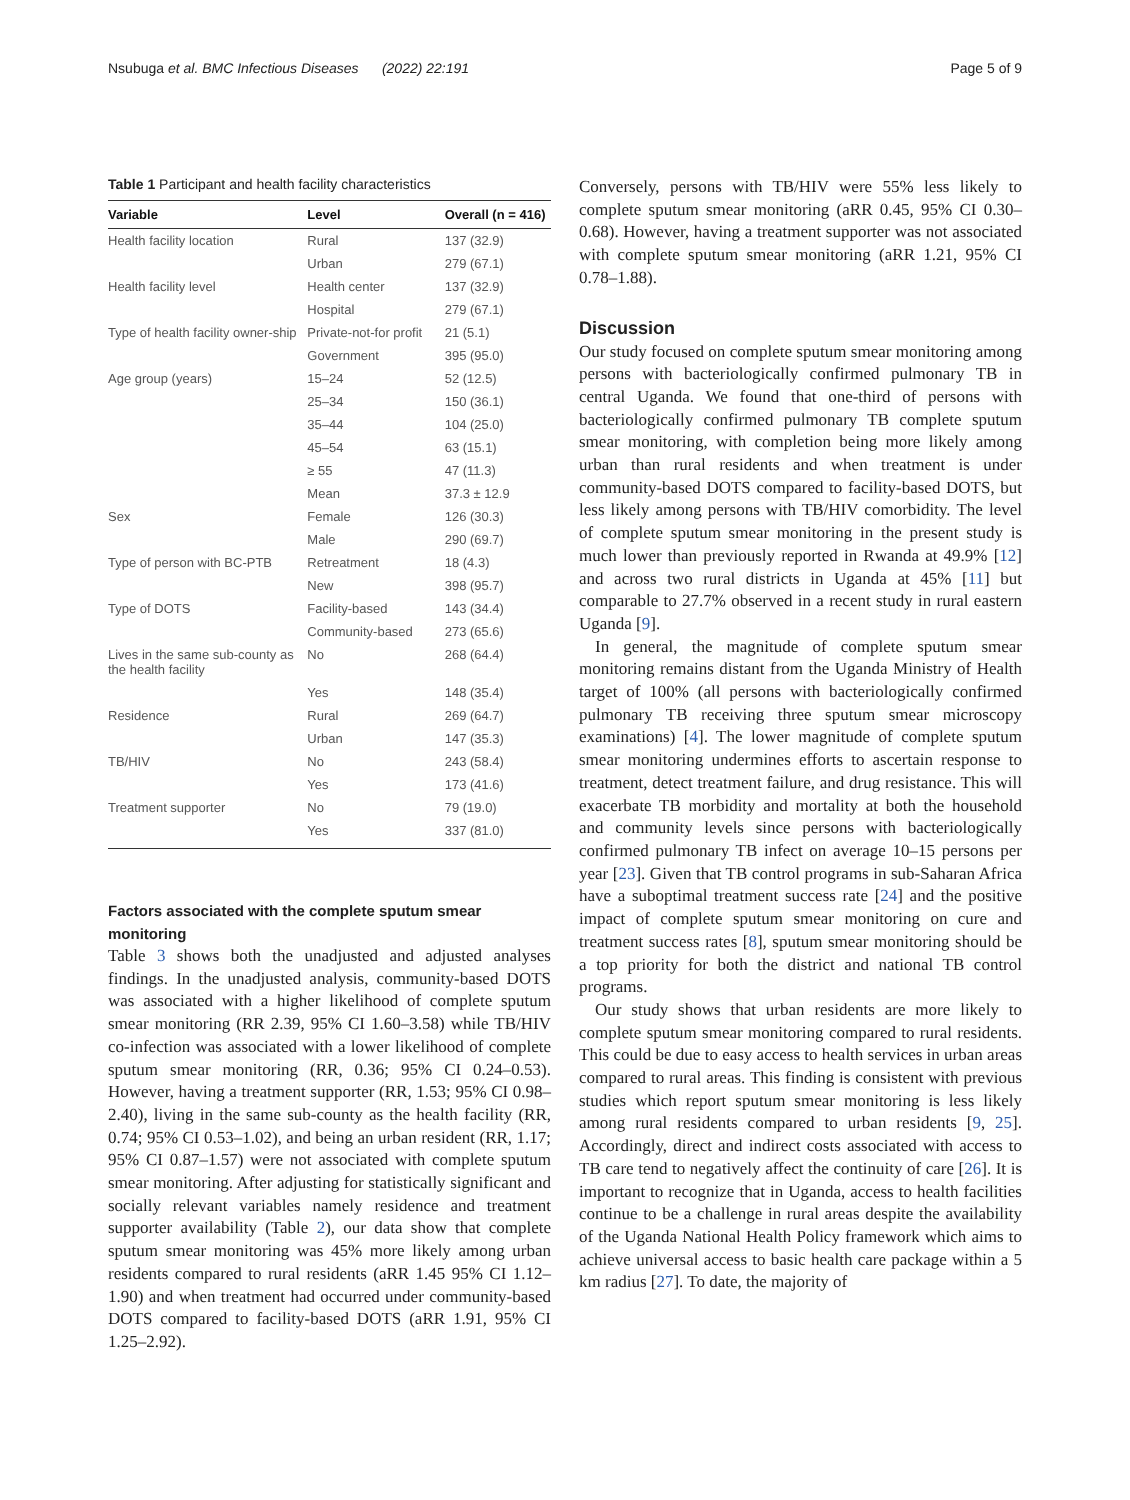Nsubuga et al. BMC Infectious Diseases (2022) 22:191 Page 5 of 9
Table 1 Participant and health facility characteristics
| Variable | Level | Overall (n = 416) |
| --- | --- | --- |
| Health facility location | Rural | 137 (32.9) |
| | Urban | 279 (67.1) |
| Health facility level | Health center | 137 (32.9) |
| | Hospital | 279 (67.1) |
| Type of health facility owner-ship | Private-not-for profit | 21 (5.1) |
| | Government | 395 (95.0) |
| Age group (years) | 15–24 | 52 (12.5) |
| | 25–34 | 150 (36.1) |
| | 35–44 | 104 (25.0) |
| | 45–54 | 63 (15.1) |
| | ≥ 55 | 47 (11.3) |
| | Mean | 37.3 ± 12.9 |
| Sex | Female | 126 (30.3) |
| | Male | 290 (69.7) |
| Type of person with BC-PTB | Retreatment | 18 (4.3) |
| | New | 398 (95.7) |
| Type of DOTS | Facility-based | 143 (34.4) |
| | Community-based | 273 (65.6) |
| Lives in the same sub-county as the health facility | No | 268 (64.4) |
| | Yes | 148 (35.4) |
| Residence | Rural | 269 (64.7) |
| | Urban | 147 (35.3) |
| TB/HIV | No | 243 (58.4) |
| | Yes | 173 (41.6) |
| Treatment supporter | No | 79 (19.0) |
| | Yes | 337 (81.0) |
Factors associated with the complete sputum smear monitoring
Table 3 shows both the unadjusted and adjusted analyses findings. In the unadjusted analysis, community-based DOTS was associated with a higher likelihood of complete sputum smear monitoring (RR 2.39, 95% CI 1.60–3.58) while TB/HIV co-infection was associated with a lower likelihood of complete sputum smear monitoring (RR, 0.36; 95% CI 0.24–0.53). However, having a treatment supporter (RR, 1.53; 95% CI 0.98–2.40), living in the same sub-county as the health facility (RR, 0.74; 95% CI 0.53–1.02), and being an urban resident (RR, 1.17; 95% CI 0.87–1.57) were not associated with complete sputum smear monitoring. After adjusting for statistically significant and socially relevant variables namely residence and treatment supporter availability (Table 2), our data show that complete sputum smear monitoring was 45% more likely among urban residents compared to rural residents (aRR 1.45 95% CI 1.12–1.90) and when treatment had occurred under community-based DOTS compared to facility-based DOTS (aRR 1.91, 95% CI 1.25–2.92).
Conversely, persons with TB/HIV were 55% less likely to complete sputum smear monitoring (aRR 0.45, 95% CI 0.30–0.68). However, having a treatment supporter was not associated with complete sputum smear monitoring (aRR 1.21, 95% CI 0.78–1.88).
Discussion
Our study focused on complete sputum smear monitoring among persons with bacteriologically confirmed pulmonary TB in central Uganda. We found that one-third of persons with bacteriologically confirmed pulmonary TB complete sputum smear monitoring, with completion being more likely among urban than rural residents and when treatment is under community-based DOTS compared to facility-based DOTS, but less likely among persons with TB/HIV comorbidity. The level of complete sputum smear monitoring in the present study is much lower than previously reported in Rwanda at 49.9% [12] and across two rural districts in Uganda at 45% [11] but comparable to 27.7% observed in a recent study in rural eastern Uganda [9].
In general, the magnitude of complete sputum smear monitoring remains distant from the Uganda Ministry of Health target of 100% (all persons with bacteriologically confirmed pulmonary TB receiving three sputum smear microscopy examinations) [4]. The lower magnitude of complete sputum smear monitoring undermines efforts to ascertain response to treatment, detect treatment failure, and drug resistance. This will exacerbate TB morbidity and mortality at both the household and community levels since persons with bacteriologically confirmed pulmonary TB infect on average 10–15 persons per year [23]. Given that TB control programs in sub-Saharan Africa have a suboptimal treatment success rate [24] and the positive impact of complete sputum smear monitoring on cure and treatment success rates [8], sputum smear monitoring should be a top priority for both the district and national TB control programs.
Our study shows that urban residents are more likely to complete sputum smear monitoring compared to rural residents. This could be due to easy access to health services in urban areas compared to rural areas. This finding is consistent with previous studies which report sputum smear monitoring is less likely among rural residents compared to urban residents [9, 25]. Accordingly, direct and indirect costs associated with access to TB care tend to negatively affect the continuity of care [26]. It is important to recognize that in Uganda, access to health facilities continue to be a challenge in rural areas despite the availability of the Uganda National Health Policy framework which aims to achieve universal access to basic health care package within a 5 km radius [27]. To date, the majority of